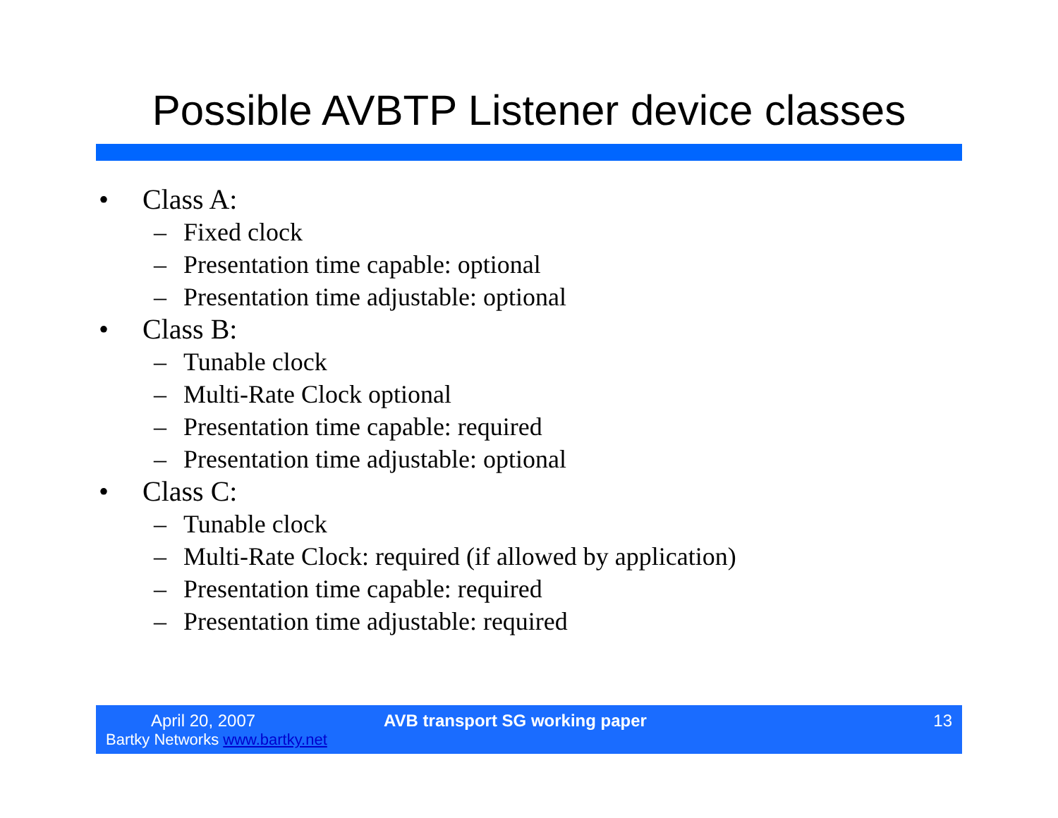Possible AVBTP Listener device classes
• Class A:
– Fixed clock
– Presentation time capable: optional
– Presentation time adjustable: optional
• Class B:
– Tunable clock
– Multi-Rate Clock optional
– Presentation time capable: required
– Presentation time adjustable: optional
• Class C:
– Tunable clock
– Multi-Rate Clock: required (if allowed by application)
– Presentation time capable: required
– Presentation time adjustable: required
April 20, 2007
Bartky Networks www.bartky.net
AVB transport SG working paper 13